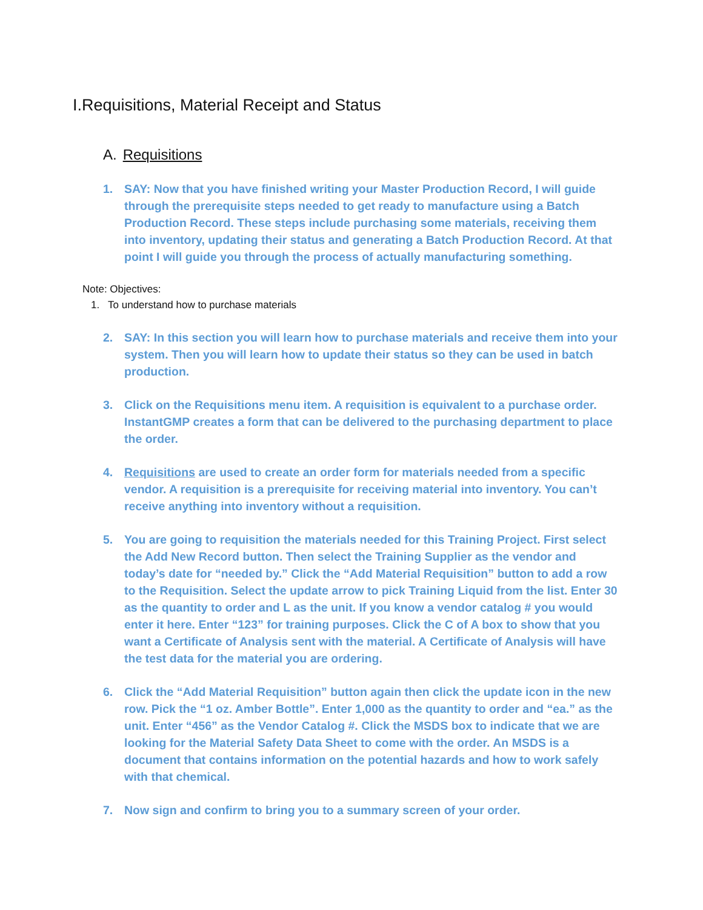I.Requisitions, Material Receipt and Status
A. Requisitions
1. SAY: Now that you have finished writing your Master Production Record, I will guide through the prerequisite steps needed to get ready to manufacture using a Batch Production Record. These steps include purchasing some materials, receiving them into inventory, updating their status and generating a Batch Production Record. At that point I will guide you through the process of actually manufacturing something.
Note: Objectives:
1. To understand how to purchase materials
2. SAY: In this section you will learn how to purchase materials and receive them into your system. Then you will learn how to update their status so they can be used in batch production.
3. Click on the Requisitions menu item. A requisition is equivalent to a purchase order. InstantGMP creates a form that can be delivered to the purchasing department to place the order.
4. Requisitions are used to create an order form for materials needed from a specific vendor. A requisition is a prerequisite for receiving material into inventory. You can’t receive anything into inventory without a requisition.
5. You are going to requisition the materials needed for this Training Project. First select the Add New Record button. Then select the Training Supplier as the vendor and today’s date for “needed by.” Click the “Add Material Requisition” button to add a row to the Requisition. Select the update arrow to pick Training Liquid from the list. Enter 30 as the quantity to order and L as the unit. If you know a vendor catalog # you would enter it here. Enter “123” for training purposes. Click the C of A box to show that you want a Certificate of Analysis sent with the material. A Certificate of Analysis will have the test data for the material you are ordering.
6. Click the “Add Material Requisition” button again then click the update icon in the new row. Pick the “1 oz. Amber Bottle”. Enter 1,000 as the quantity to order and “ea.” as the unit. Enter “456” as the Vendor Catalog #. Click the MSDS box to indicate that we are looking for the Material Safety Data Sheet to come with the order. An MSDS is a document that contains information on the potential hazards and how to work safely with that chemical.
7. Now sign and confirm to bring you to a summary screen of your order.